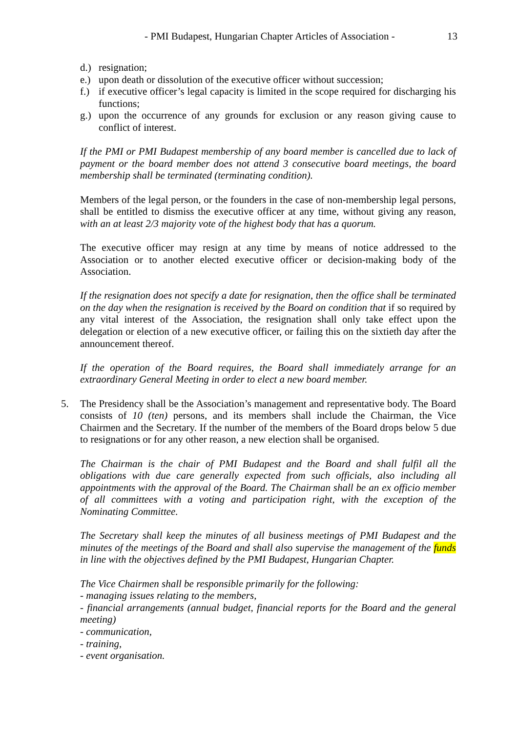- PMI Budapest, Hungarian Chapter Articles of Association - 13
d.) resignation;
e.) upon death or dissolution of the executive officer without succession;
f.) if executive officer’s legal capacity is limited in the scope required for discharging his functions;
g.) upon the occurrence of any grounds for exclusion or any reason giving cause to conflict of interest.
If the PMI or PMI Budapest membership of any board member is cancelled due to lack of payment or the board member does not attend 3 consecutive board meetings, the board membership shall be terminated (terminating condition).
Members of the legal person, or the founders in the case of non-membership legal persons, shall be entitled to dismiss the executive officer at any time, without giving any reason, with an at least 2/3 majority vote of the highest body that has a quorum.
The executive officer may resign at any time by means of notice addressed to the Association or to another elected executive officer or decision-making body of the Association.
If the resignation does not specify a date for resignation, then the office shall be terminated on the day when the resignation is received by the Board on condition that if so required by any vital interest of the Association, the resignation shall only take effect upon the delegation or election of a new executive officer, or failing this on the sixtieth day after the announcement thereof.
If the operation of the Board requires, the Board shall immediately arrange for an extraordinary General Meeting in order to elect a new board member.
5. The Presidency shall be the Association’s management and representative body. The Board consists of 10 (ten) persons, and its members shall include the Chairman, the Vice Chairmen and the Secretary. If the number of the members of the Board drops below 5 due to resignations or for any other reason, a new election shall be organised.
The Chairman is the chair of PMI Budapest and the Board and shall fulfil all the obligations with due care generally expected from such officials, also including all appointments with the approval of the Board. The Chairman shall be an ex officio member of all committees with a voting and participation right, with the exception of the Nominating Committee.
The Secretary shall keep the minutes of all business meetings of PMI Budapest and the minutes of the meetings of the Board and shall also supervise the management of the funds in line with the objectives defined by the PMI Budapest, Hungarian Chapter.
The Vice Chairmen shall be responsible primarily for the following:
- managing issues relating to the members,
- financial arrangements (annual budget, financial reports for the Board and the general meeting)
- communication,
- training,
- event organisation.